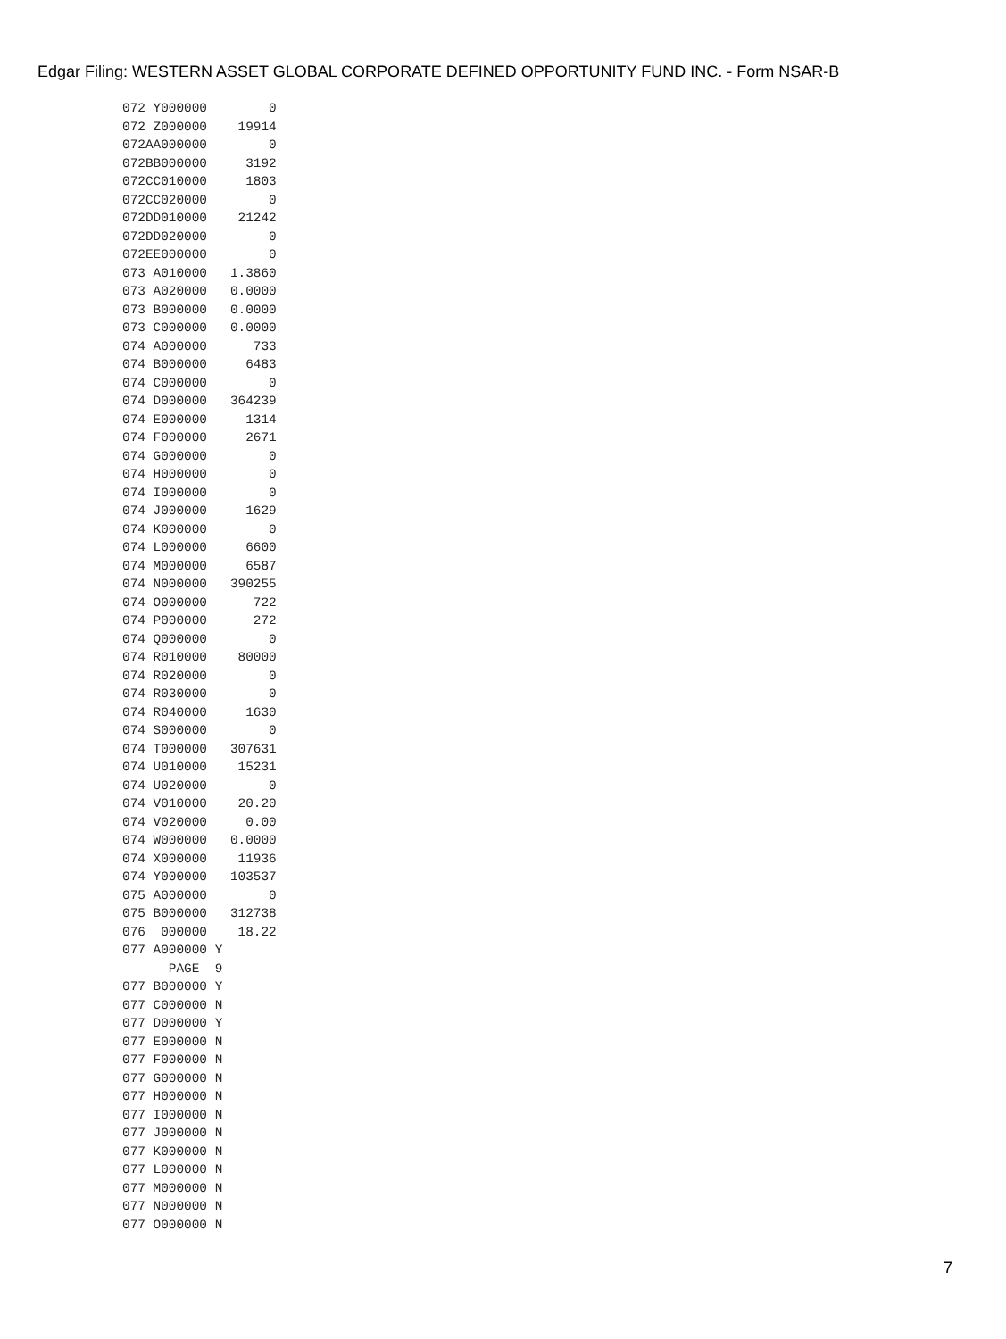Edgar Filing: WESTERN ASSET GLOBAL CORPORATE DEFINED OPPORTUNITY FUND INC. - Form NSAR-B
072 Y000000        0
072 Z000000    19914
072AA000000        0
072BB000000     3192
072CC010000     1803
072CC020000        0
072DD010000    21242
072DD020000        0
072EE000000        0
073 A010000   1.3860
073 A020000   0.0000
073 B000000   0.0000
073 C000000   0.0000
074 A000000      733
074 B000000     6483
074 C000000        0
074 D000000   364239
074 E000000     1314
074 F000000     2671
074 G000000        0
074 H000000        0
074 I000000        0
074 J000000     1629
074 K000000        0
074 L000000     6600
074 M000000     6587
074 N000000   390255
074 O000000      722
074 P000000      272
074 Q000000        0
074 R010000    80000
074 R020000        0
074 R030000        0
074 R040000     1630
074 S000000        0
074 T000000   307631
074 U010000    15231
074 U020000        0
074 V010000    20.20
074 V020000     0.00
074 W000000   0.0000
074 X000000    11936
074 Y000000   103537
075 A000000        0
075 B000000   312738
076  000000    18.22
077 A000000 Y
      PAGE  9
077 B000000 Y
077 C000000 N
077 D000000 Y
077 E000000 N
077 F000000 N
077 G000000 N
077 H000000 N
077 I000000 N
077 J000000 N
077 K000000 N
077 L000000 N
077 M000000 N
077 N000000 N
077 O000000 N
7